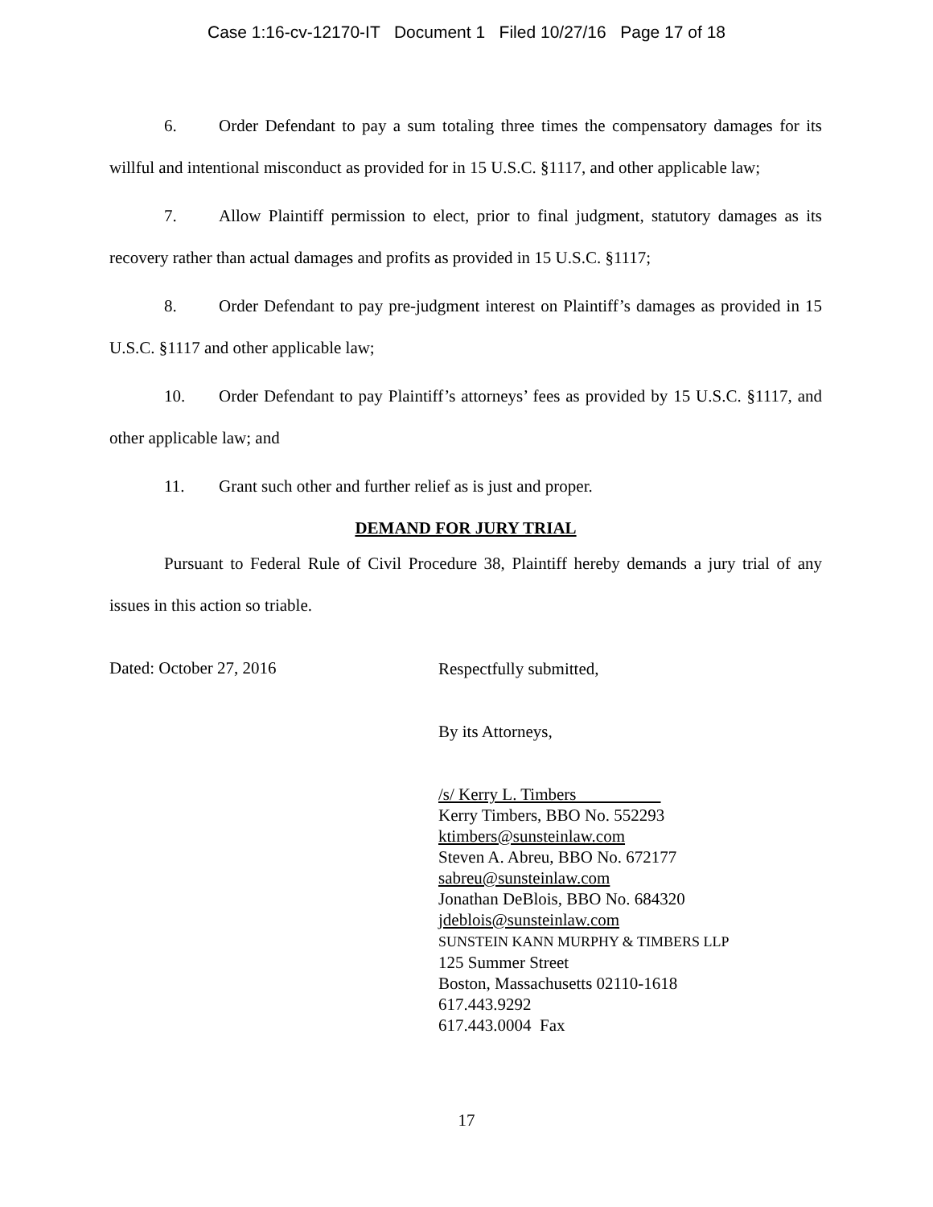Case 1:16-cv-12170-IT Document 1 Filed 10/27/16 Page 17 of 18
6. Order Defendant to pay a sum totaling three times the compensatory damages for its willful and intentional misconduct as provided for in 15 U.S.C. §1117, and other applicable law;
7. Allow Plaintiff permission to elect, prior to final judgment, statutory damages as its recovery rather than actual damages and profits as provided in 15 U.S.C. §1117;
8. Order Defendant to pay pre-judgment interest on Plaintiff’s damages as provided in 15 U.S.C. §1117 and other applicable law;
10. Order Defendant to pay Plaintiff’s attorneys’ fees as provided by 15 U.S.C. §1117, and other applicable law; and
11. Grant such other and further relief as is just and proper.
DEMAND FOR JURY TRIAL
Pursuant to Federal Rule of Civil Procedure 38, Plaintiff hereby demands a jury trial of any issues in this action so triable.
Dated: October 27, 2016
Respectfully submitted,
By its Attorneys,
/s/ Kerry L. Timbers
Kerry Timbers, BBO No. 552293
ktimbers@sunsteinlaw.com
Steven A. Abreu, BBO No. 672177
sabreu@sunsteinlaw.com
Jonathan DeBlois, BBO No. 684320
jdeblois@sunsteinlaw.com
SUNSTEIN KANN MURPHY & TIMBERS LLP
125 Summer Street
Boston, Massachusetts 02110-1618
617.443.9292
617.443.0004 Fax
17